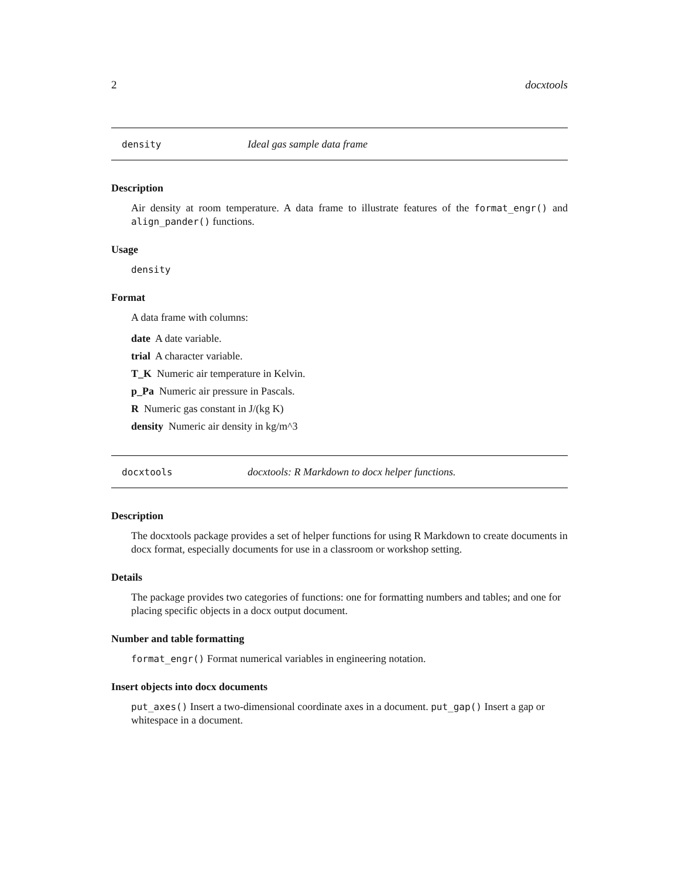2 docxtools
density Ideal gas sample data frame
Description
Air density at room temperature. A data frame to illustrate features of the format_engr() and align_pander() functions.
Usage
density
Format
A data frame with columns:
date A date variable.
trial A character variable.
T_K Numeric air temperature in Kelvin.
p_Pa Numeric air pressure in Pascals.
R Numeric gas constant in J/(kg K)
density Numeric air density in kg/m^3
docxtools docxtools: R Markdown to docx helper functions.
Description
The docxtools package provides a set of helper functions for using R Markdown to create documents in docx format, especially documents for use in a classroom or workshop setting.
Details
The package provides two categories of functions: one for formatting numbers and tables; and one for placing specific objects in a docx output document.
Number and table formatting
format_engr() Format numerical variables in engineering notation.
Insert objects into docx documents
put_axes() Insert a two-dimensional coordinate axes in a document. put_gap() Insert a gap or whitespace in a document.